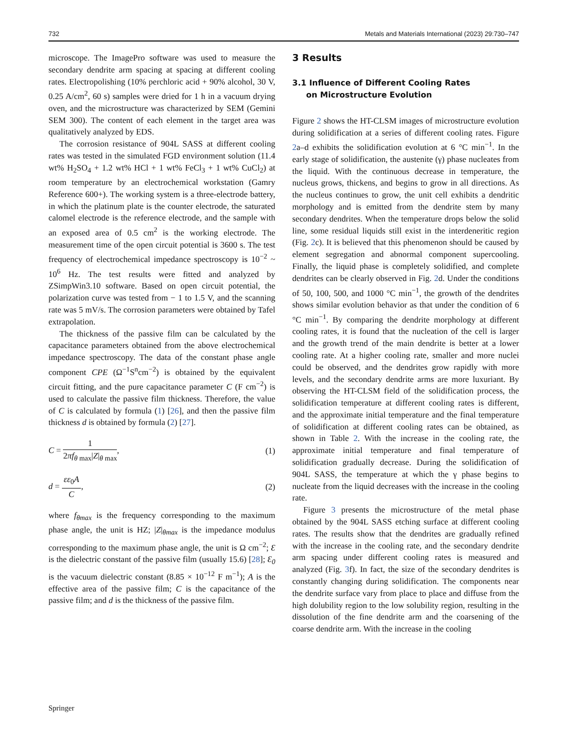732 Metals and Materials International (2023) 29:730–747
microscope. The ImagePro software was used to measure the secondary dendrite arm spacing at spacing at different cooling rates. Electropolishing (10% perchloric acid + 90% alcohol, 30 V, 0.25 A/cm<sup>2</sup>, 60 s) samples were dried for 1 h in a vacuum drying oven, and the microstructure was characterized by SEM (Gemini SEM 300). The content of each element in the target area was qualitatively analyzed by EDS.
The corrosion resistance of 904L SASS at different cooling rates was tested in the simulated FGD environment solution (11.4 wt% H<sub>2</sub>SO<sub>4</sub> + 1.2 wt% HCl + 1 wt% FeCl<sub>3</sub> + 1 wt% CuCl<sub>2</sub>) at room temperature by an electrochemical workstation (Gamry Reference 600+). The working system is a three-electrode battery, in which the platinum plate is the counter electrode, the saturated calomel electrode is the reference electrode, and the sample with an exposed area of 0.5 cm<sup>2</sup> is the working electrode. The measurement time of the open circuit potential is 3600 s. The test frequency of electrochemical impedance spectroscopy is 10<sup>−2</sup> ~ 10<sup>6</sup> Hz. The test results were fitted and analyzed by ZSimpWin3.10 software. Based on open circuit potential, the polarization curve was tested from − 1 to 1.5 V, and the scanning rate was 5 mV/s. The corrosion parameters were obtained by Tafel extrapolation.
The thickness of the passive film can be calculated by the capacitance parameters obtained from the above electrochemical impedance spectroscopy. The data of the constant phase angle component CPE (Ω<sup>−1</sup>S<sup>n</sup>cm<sup>−2</sup>) is obtained by the equivalent circuit fitting, and the pure capacitance parameter C (F cm<sup>−2</sup>) is used to calculate the passive film thickness. Therefore, the value of C is calculated by formula (1) [26], and then the passive film thickness d is obtained by formula (2) [27].
C = 1 2πf<sub>θ max</sub>|Z|<sub>θ max</sub>, (1)
d = εε<sub>0</sub>A C, (2)
where f<sub>θmax</sub> is the frequency corresponding to the maximum phase angle, the unit is HZ; |Z|<sub>θmax</sub> is the impedance modulus corresponding to the maximum phase angle, the unit is Ω cm<sup>−2</sup>; Ɛ is the dielectric constant of the passive film (usually 15.6) [28]; Ɛ<sub>0</sub> is the vacuum dielectric constant (8.85 × 10<sup>−12</sup> F m<sup>−1</sup>); A is the effective area of the passive film; C is the capacitance of the passive film; and d is the thickness of the passive film.
3 Results
3.1 Influence of Different Cooling Rates
on Microstructure Evolution
Figure 2 shows the HT-CLSM images of microstructure evolution during solidification at a series of different cooling rates. Figure 2a–d exhibits the solidification evolution at 6 °C min<sup>−1</sup>. In the early stage of solidification, the austenite (γ) phase nucleates from the liquid. With the continuous decrease in temperature, the nucleus grows, thickens, and begins to grow in all directions. As the nucleus continues to grow, the unit cell exhibits a dendritic morphology and is emitted from the dendrite stem by many secondary dendrites. When the temperature drops below the solid line, some residual liquids still exist in the interdeneritic region (Fig. 2c). It is believed that this phenomenon should be caused by element segregation and abnormal component supercooling. Finally, the liquid phase is completely solidified, and complete dendrites can be clearly observed in Fig. 2d. Under the conditions of 50, 100, 500, and 1000 °C min<sup>−1</sup>, the growth of the dendrites shows similar evolution behavior as that under the condition of 6 °C min<sup>−1</sup>. By comparing the dendrite morphology at different cooling rates, it is found that the nucleation of the cell is larger and the growth trend of the main dendrite is better at a lower cooling rate. At a higher cooling rate, smaller and more nuclei could be observed, and the dendrites grow rapidly with more levels, and the secondary dendrite arms are more luxuriant. By observing the HT-CLSM field of the solidification process, the solidification temperature at different cooling rates is different, and the approximate initial temperature and the final temperature of solidification at different cooling rates can be obtained, as shown in Table 2. With the increase in the cooling rate, the approximate initial temperature and final temperature of solidification gradually decrease. During the solidification of 904L SASS, the temperature at which the γ phase begins to nucleate from the liquid decreases with the increase in the cooling rate.
Figure 3 presents the microstructure of the metal phase obtained by the 904L SASS etching surface at different cooling rates. The results show that the dendrites are gradually refined with the increase in the cooling rate, and the secondary dendrite arm spacing under different cooling rates is measured and analyzed (Fig. 3f). In fact, the size of the secondary dendrites is constantly changing during solidification. The components near the dendrite surface vary from place to place and diffuse from the high dolubility region to the low solubility region, resulting in the dissolution of the fine dendrite arm and the coarsening of the coarse dendrite arm. With the increase in the cooling
Springer